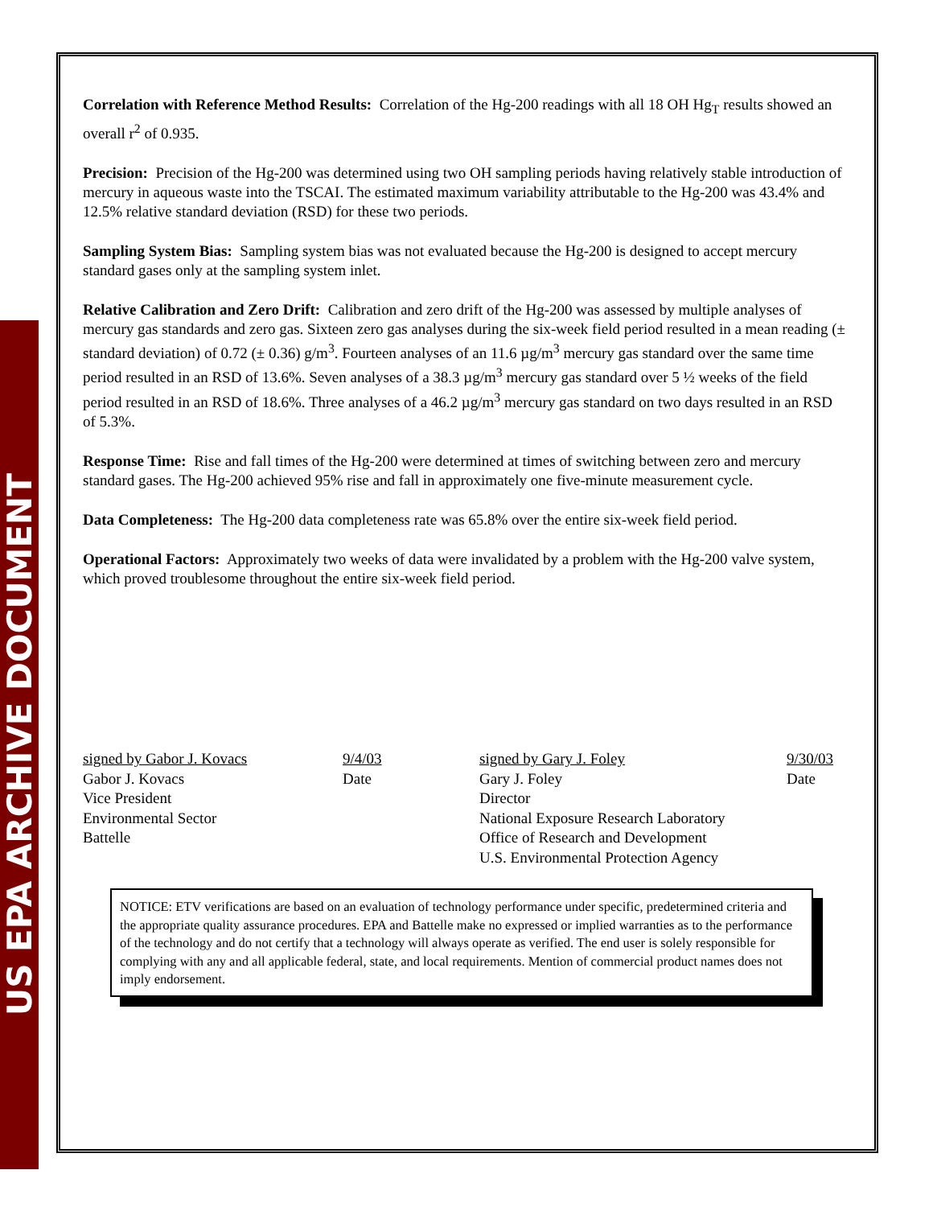US EPA ARCHIVE DOCUMENT
Correlation with Reference Method Results: Correlation of the Hg-200 readings with all 18 OH Hg<sub>T</sub> results showed an overall r<sup>2</sup> of 0.935.
Precision: Precision of the Hg-200 was determined using two OH sampling periods having relatively stable introduction of mercury in aqueous waste into the TSCAI. The estimated maximum variability attributable to the Hg-200 was 43.4% and 12.5% relative standard deviation (RSD) for these two periods.
Sampling System Bias: Sampling system bias was not evaluated because the Hg-200 is designed to accept mercury standard gases only at the sampling system inlet.
Relative Calibration and Zero Drift: Calibration and zero drift of the Hg-200 was assessed by multiple analyses of mercury gas standards and zero gas. Sixteen zero gas analyses during the six-week field period resulted in a mean reading (± standard deviation) of 0.72 (± 0.36) g/m<sup>3</sup>. Fourteen analyses of an 11.6 µg/m<sup>3</sup> mercury gas standard over the same time period resulted in an RSD of 13.6%. Seven analyses of a 38.3 µg/m<sup>3</sup> mercury gas standard over 5 ½ weeks of the field period resulted in an RSD of 18.6%. Three analyses of a 46.2 µg/m<sup>3</sup> mercury gas standard on two days resulted in an RSD of 5.3%.
Response Time: Rise and fall times of the Hg-200 were determined at times of switching between zero and mercury standard gases. The Hg-200 achieved 95% rise and fall in approximately one five-minute measurement cycle.
Data Completeness: The Hg-200 data completeness rate was 65.8% over the entire six-week field period.
Operational Factors: Approximately two weeks of data were invalidated by a problem with the Hg-200 valve system, which proved troublesome throughout the entire six-week field period.
signed by Gabor J. Kovacs
Gabor J. Kovacs
Vice President
Environmental Sector
Battelle
9/4/03
Date
signed by Gary J. Foley
Gary J. Foley
Director
National Exposure Research Laboratory
Office of Research and Development
U.S. Environmental Protection Agency
9/30/03
Date
NOTICE: ETV verifications are based on an evaluation of technology performance under specific, predetermined criteria and the appropriate quality assurance procedures. EPA and Battelle make no expressed or implied warranties as to the performance of the technology and do not certify that a technology will always operate as verified. The end user is solely responsible for complying with any and all applicable federal, state, and local requirements. Mention of commercial product names does not imply endorsement.